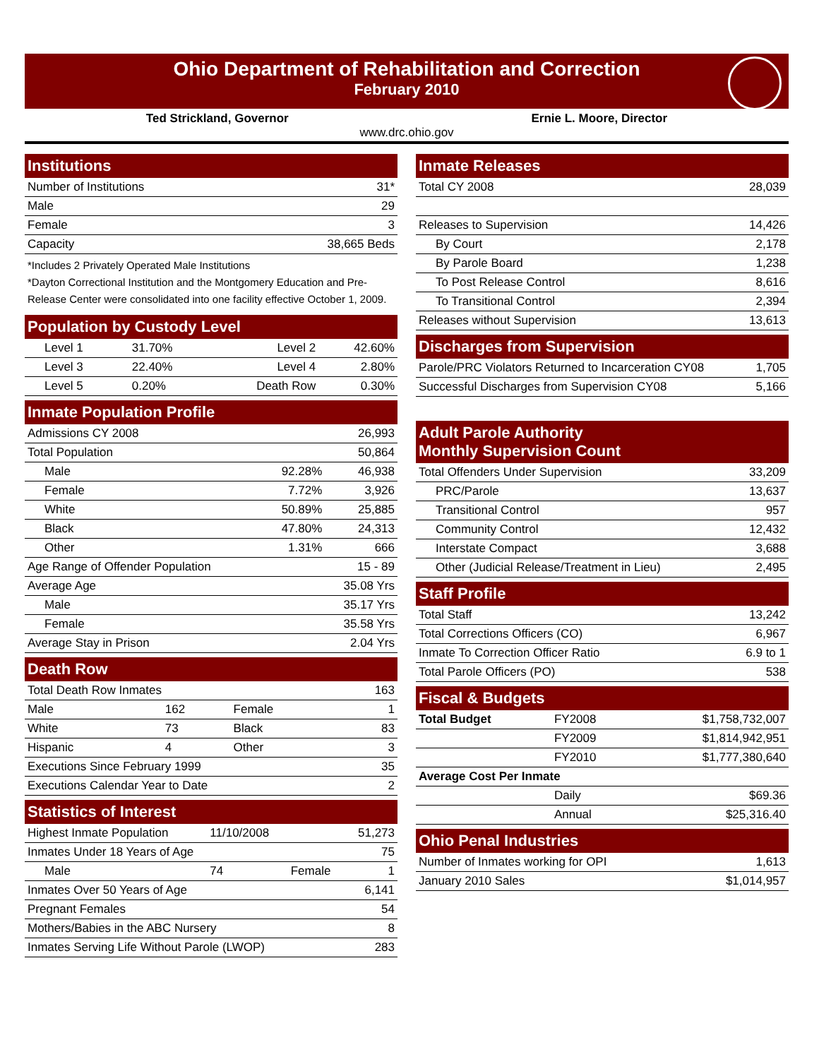Ohio Department of Rehabilitation and Correction
February 2010
Ted Strickland, Governor Ernie L. Moore, Director
www.drc.ohio.gov
Institutions
| Number of Institutions | 31* |
| Male | 29 |
| Female | 3 |
| Capacity | 38,665 Beds |
*Includes 2 Privately Operated Male Institutions
*Dayton Correctional Institution and the Montgomery Education and Pre-Release Center were consolidated into one facility effective October 1, 2009.
Population by Custody Level
| Level 1 | 31.70% | Level 2 | 42.60% |
| Level 3 | 22.40% | Level 4 | 2.80% |
| Level 5 | 0.20% | Death Row | 0.30% |
Inmate Population Profile
| Admissions CY 2008 | | 26,993 |
| Total Population | | 50,864 |
| Male | 92.28% | 46,938 |
| Female | 7.72% | 3,926 |
| White | 50.89% | 25,885 |
| Black | 47.80% | 24,313 |
| Other | 1.31% | 666 |
| Age Range of Offender Population | | 15 - 89 |
| Average Age | | 35.08 Yrs |
| Male | | 35.17 Yrs |
| Female | | 35.58 Yrs |
| Average Stay in Prison | | 2.04 Yrs |
Death Row
| Total Death Row Inmates | | | 163 |
| Male | 162 | Female | 1 |
| White | 73 | Black | 83 |
| Hispanic | 4 | Other | 3 |
| Executions Since February 1999 | | | 35 |
| Executions Calendar Year to Date | | | 2 |
Statistics of Interest
| Highest Inmate Population | 11/10/2008 | | 51,273 |
| Inmates Under 18 Years of Age | | | 75 |
| Male | 74 | Female | 1 |
| Inmates Over 50 Years of Age | | | 6,141 |
| Pregnant Females | | | 54 |
| Mothers/Babies in the ABC Nursery | | | 8 |
| Inmates Serving Life Without Parole (LWOP) | | | 283 |
Inmate Releases
| Total CY 2008 | 28,039 |
| Releases to Supervision | 14,426 |
| By Court | 2,178 |
| By Parole Board | 1,238 |
| To Post Release Control | 8,616 |
| To Transitional Control | 2,394 |
| Releases without Supervision | 13,613 |
Discharges from Supervision
| Parole/PRC Violators Returned to Incarceration CY08 | 1,705 |
| Successful Discharges from Supervision CY08 | 5,166 |
Adult Parole Authority
Monthly Supervision Count
| Total Offenders Under Supervision | 33,209 |
| PRC/Parole | 13,637 |
| Transitional Control | 957 |
| Community Control | 12,432 |
| Interstate Compact | 3,688 |
| Other (Judicial Release/Treatment in Lieu) | 2,495 |
Staff Profile
| Total Staff | 13,242 |
| Total Corrections Officers (CO) | 6,967 |
| Inmate To Correction Officer Ratio | 6.9 to 1 |
| Total Parole Officers (PO) | 538 |
Fiscal & Budgets
| Total Budget | FY2008 | $1,758,732,007 |
| | FY2009 | $1,814,942,951 |
| | FY2010 | $1,777,380,640 |
| Average Cost Per Inmate | | |
| | Daily | $69.36 |
| | Annual | $25,316.40 |
Ohio Penal Industries
| Number of Inmates working for OPI | 1,613 |
| January 2010 Sales | $1,014,957 |